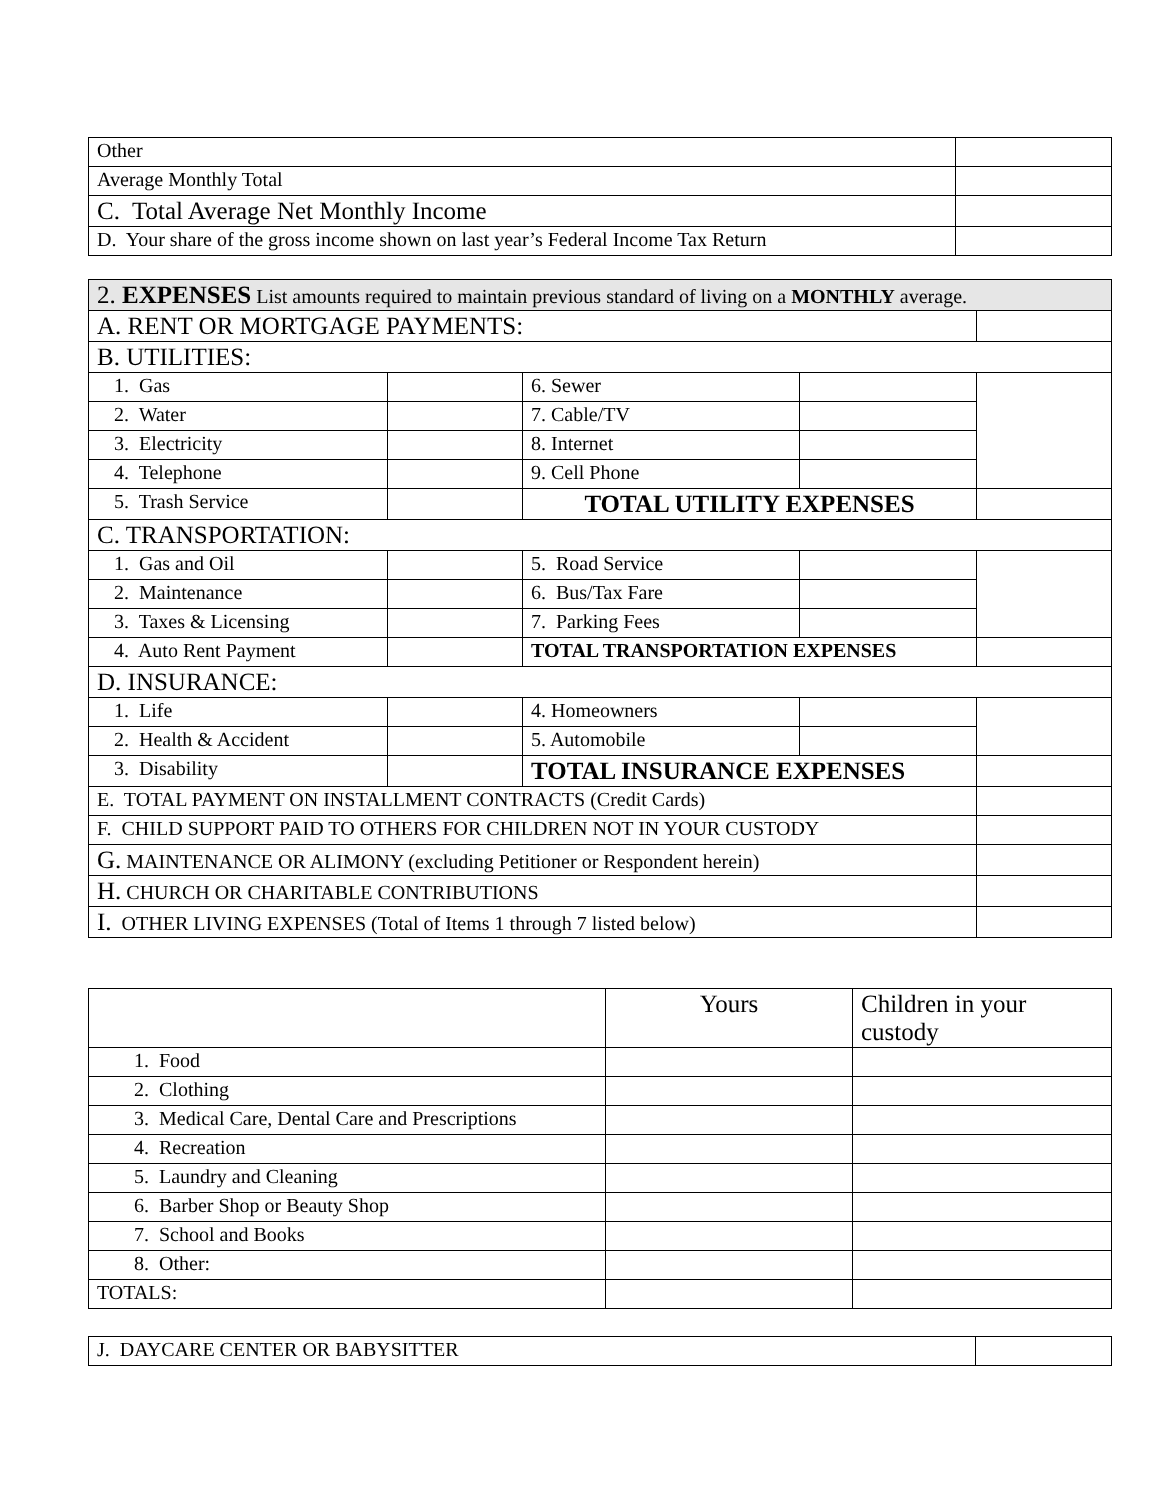| Other | |
| Average Monthly Total | |
| C. Total Average Net Monthly Income | |
| D. Your share of the gross income shown on last year’s Federal Income Tax Return | |
| 2. EXPENSES List amounts required to maintain previous standard of living on a MONTHLY average. | | | | |
| A. RENT OR MORTGAGE PAYMENTS: | | | | |
| B. UTILITIES: | | | | |
| 1. Gas | | 6. Sewer | | |
| 2. Water | | 7. Cable/TV | | |
| 3. Electricity | | 8. Internet | | |
| 4. Telephone | | 9. Cell Phone | | |
| 5. Trash Service | | TOTAL UTILITY EXPENSES | | |
| C. TRANSPORTATION: | | | | |
| 1. Gas and Oil | | 5. Road Service | | |
| 2. Maintenance | | 6. Bus/Tax Fare | | |
| 3. Taxes & Licensing | | 7. Parking Fees | | |
| 4. Auto Rent Payment | | TOTAL TRANSPORTATION EXPENSES | | |
| D. INSURANCE: | | | | |
| 1. Life | | 4. Homeowners | | |
| 2. Health & Accident | | 5. Automobile | | |
| 3. Disability | | TOTAL INSURANCE EXPENSES | | |
| E. TOTAL PAYMENT ON INSTALLMENT CONTRACTS (Credit Cards) | | | | |
| F. CHILD SUPPORT PAID TO OTHERS FOR CHILDREN NOT IN YOUR CUSTODY | | | | |
| G. MAINTENANCE OR ALIMONY (excluding Petitioner or Respondent herein) | | | | |
| H. CHURCH OR CHARITABLE CONTRIBUTIONS | | | | |
| I. OTHER LIVING EXPENSES (Total of Items 1 through 7 listed below) | | | | |
| | Yours | Children in your custody |
| 1. Food | | |
| 2. Clothing | | |
| 3. Medical Care, Dental Care and Prescriptions | | |
| 4. Recreation | | |
| 5. Laundry and Cleaning | | |
| 6. Barber Shop or Beauty Shop | | |
| 7. School and Books | | |
| 8. Other: | | |
| TOTALS: | | |
| J. DAYCARE CENTER OR BABYSITTER | |